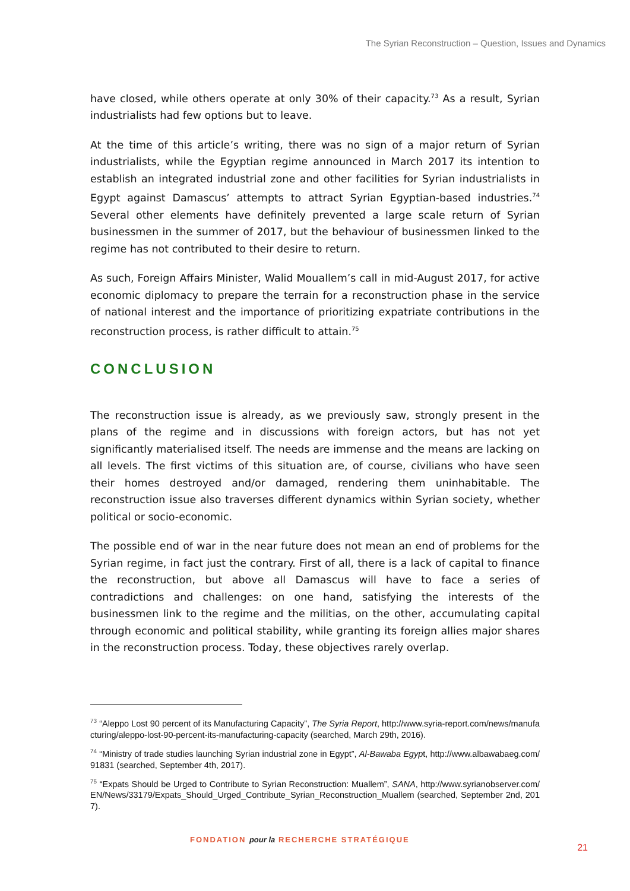The Syrian Reconstruction – Question, Issues and Dynamics
have closed, while others operate at only 30% of their capacity.<sup>73</sup> As a result, Syrian industrialists had few options but to leave.
At the time of this article’s writing, there was no sign of a major return of Syrian industrialists, while the Egyptian regime announced in March 2017 its intention to establish an integrated industrial zone and other facilities for Syrian industrialists in Egypt against Damascus’ attempts to attract Syrian Egyptian-based industries.<sup>74</sup> Several other elements have definitely prevented a large scale return of Syrian businessmen in the summer of 2017, but the behaviour of businessmen linked to the regime has not contributed to their desire to return.
As such, Foreign Affairs Minister, Walid Mouallem’s call in mid-August 2017, for active economic diplomacy to prepare the terrain for a reconstruction phase in the service of national interest and the importance of prioritizing expatriate contributions in the reconstruction process, is rather difficult to attain.<sup>75</sup>
CONCLUSION
The reconstruction issue is already, as we previously saw, strongly present in the plans of the regime and in discussions with foreign actors, but has not yet significantly materialised itself. The needs are immense and the means are lacking on all levels. The first victims of this situation are, of course, civilians who have seen their homes destroyed and/or damaged, rendering them uninhabitable. The reconstruction issue also traverses different dynamics within Syrian society, whether political or socio-economic.
The possible end of war in the near future does not mean an end of problems for the Syrian regime, in fact just the contrary. First of all, there is a lack of capital to finance the reconstruction, but above all Damascus will have to face a series of contradictions and challenges: on one hand, satisfying the interests of the businessmen link to the regime and the militias, on the other, accumulating capital through economic and political stability, while granting its foreign allies major shares in the reconstruction process. Today, these objectives rarely overlap.
<sup>73</sup> “Aleppo Lost 90 percent of its Manufacturing Capacity”, The Syria Report, http://www.syria-report.com/news/manufacturing/aleppo-lost-90-percent-its-manufacturing-capacity (searched, March 29th, 2016).
<sup>74</sup> “Ministry of trade studies launching Syrian industrial zone in Egypt”, Al-Bawaba Egypt, http://www.albawabaeg.com/91831 (searched, September 4th, 2017).
<sup>75</sup> “Expats Should be Urged to Contribute to Syrian Reconstruction: Muallem”, SANA, http://www.syrianobserver.com/EN/News/33179/Expats_Should_Urged_Contribute_Syrian_Reconstruction_Muallem (searched, September 2nd, 2017).
FONDATION pour la RECHERCHE STRATÉGIQUE
21